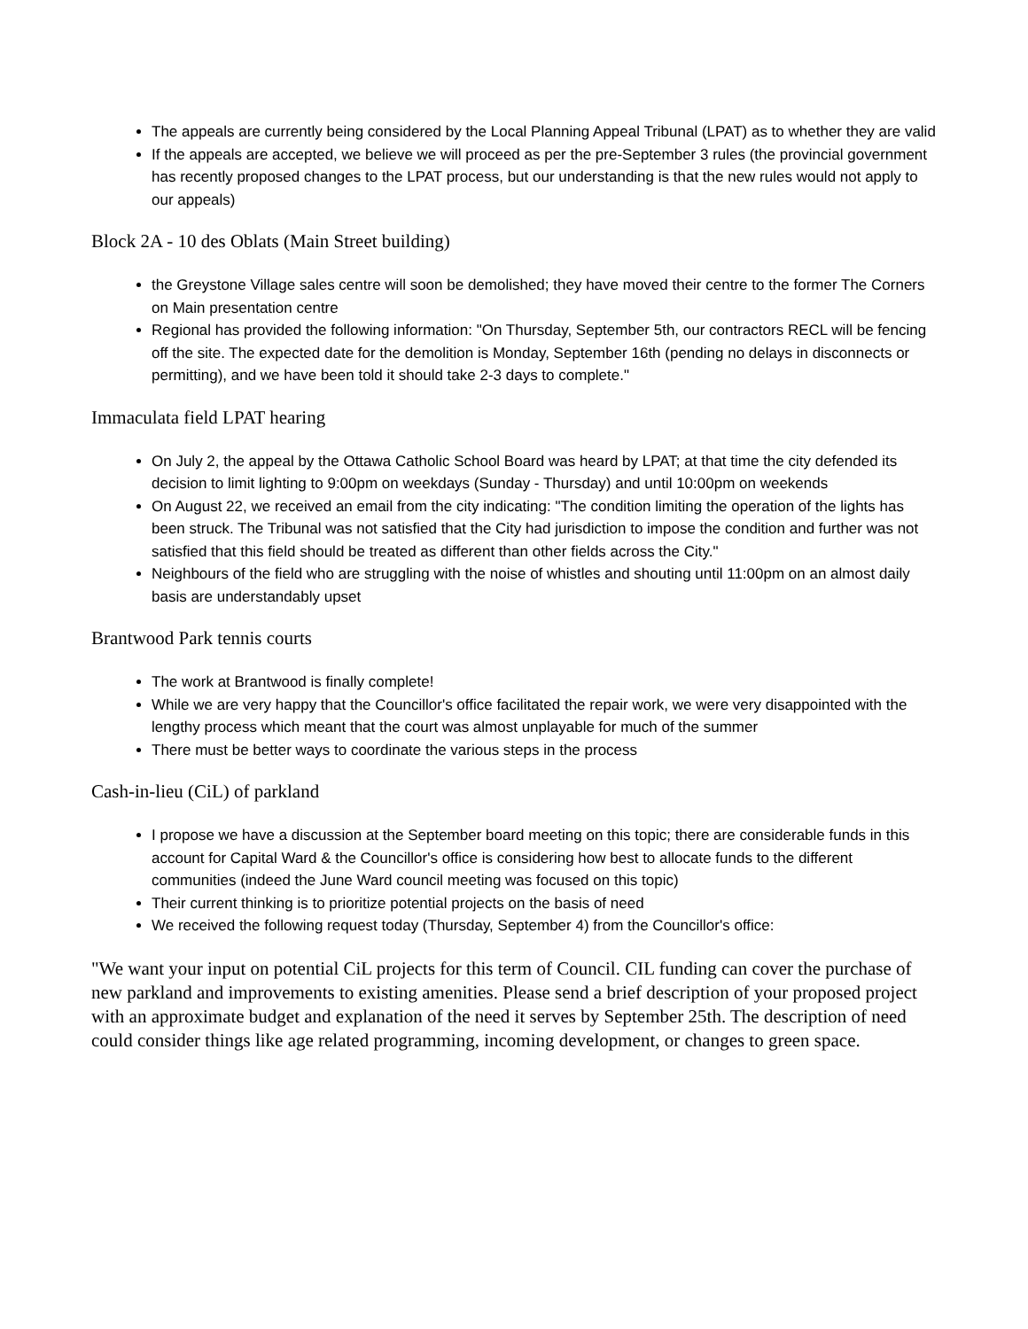The appeals are currently being considered by the Local Planning Appeal Tribunal (LPAT) as to whether they are valid
If the appeals are accepted, we believe we will proceed as per the pre-September 3 rules (the provincial government has recently proposed changes to the LPAT process, but our understanding is that the new rules would not apply to our appeals)
Block 2A - 10 des Oblats (Main Street building)
the Greystone Village sales centre will soon be demolished; they have moved their centre to the former The Corners on Main presentation centre
Regional has provided the following information: "On Thursday, September 5th, our contractors RECL will be fencing off the site. The expected date for the demolition is Monday, September 16th (pending no delays in disconnects or permitting), and we have been told it should take 2-3 days to complete."
Immaculata field LPAT hearing
On July 2, the appeal by the Ottawa Catholic School Board was heard by LPAT; at that time the city defended its decision to limit lighting to 9:00pm on weekdays (Sunday - Thursday) and until 10:00pm on weekends
On August 22, we received an email from the city indicating: "The condition limiting the operation of the lights has been struck. The Tribunal was not satisfied that the City had jurisdiction to impose the condition and further was not satisfied that this field should be treated as different than other fields across the City."
Neighbours of the field who are struggling with the noise of whistles and shouting until 11:00pm on an almost daily basis are understandably upset
Brantwood Park tennis courts
The work at Brantwood is finally complete!
While we are very happy that the Councillor's office facilitated the repair work, we were very disappointed with the lengthy process which meant that the court was almost unplayable for much of the summer
There must be better ways to coordinate the various steps in the process
Cash-in-lieu (CiL) of parkland
I propose we have a discussion at the September board meeting on this topic; there are considerable funds in this account for Capital Ward & the Councillor's office is considering how best to allocate funds to the different communities (indeed the June Ward council meeting was focused on this topic)
Their current thinking is to prioritize potential projects on the basis of need
We received the following request today (Thursday, September 4) from the Councillor's office:
"We want your input on potential CiL projects for this term of Council. CIL funding can cover the purchase of new parkland and improvements to existing amenities. Please send a brief description of your proposed project with an approximate budget and explanation of the need it serves by September 25th. The description of need could consider things like age related programming, incoming development, or changes to green space.